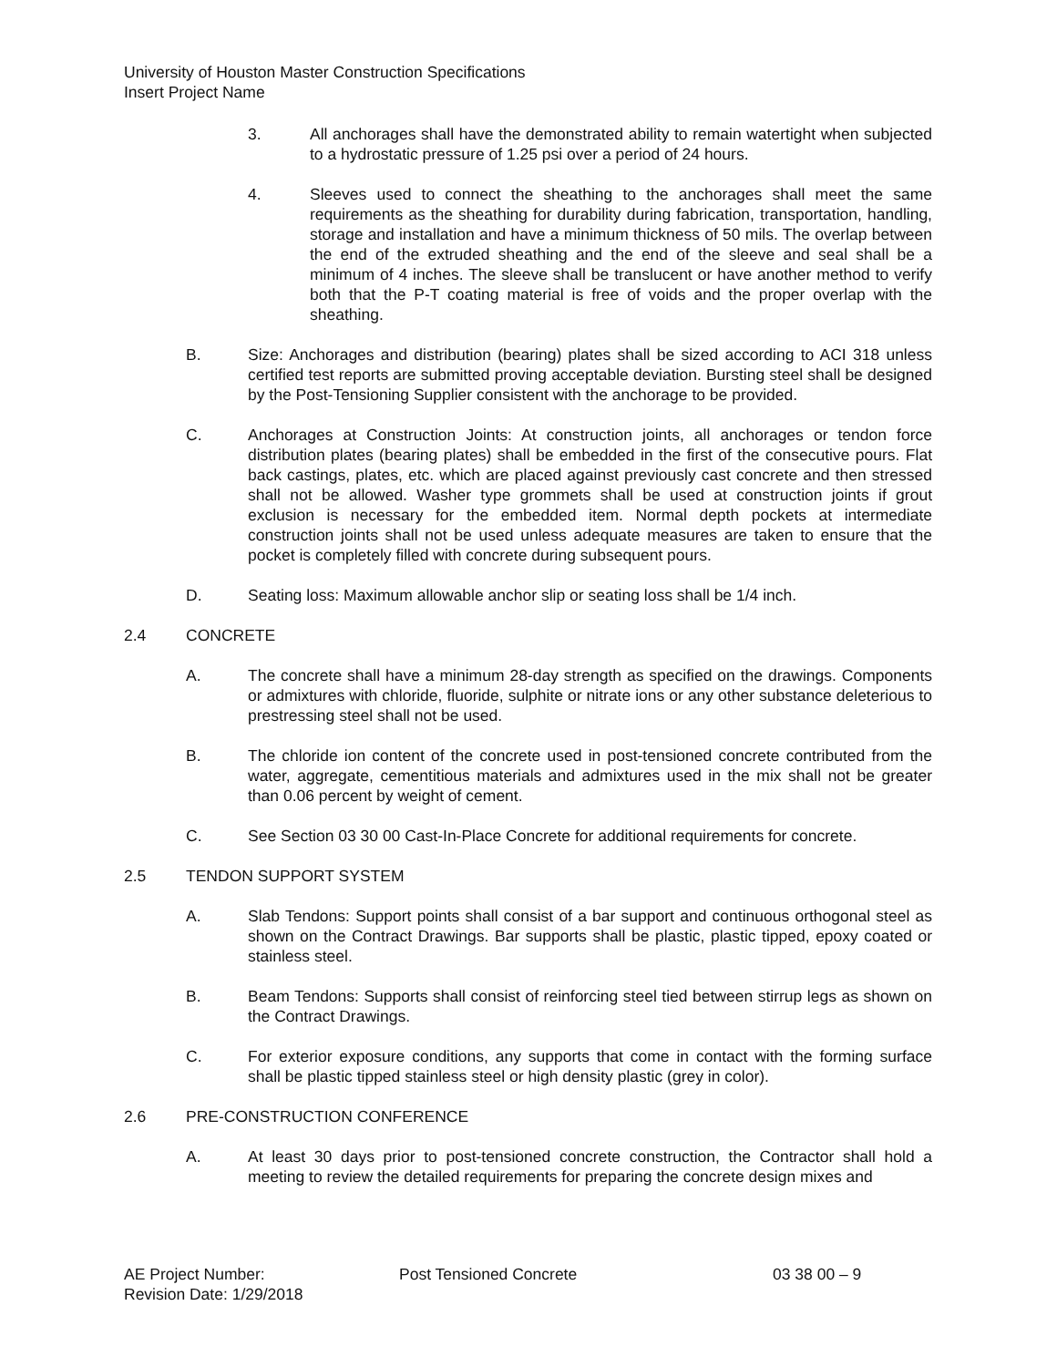University of Houston Master Construction Specifications
Insert Project Name
3. All anchorages shall have the demonstrated ability to remain watertight when subjected to a hydrostatic pressure of 1.25 psi over a period of 24 hours.
4. Sleeves used to connect the sheathing to the anchorages shall meet the same requirements as the sheathing for durability during fabrication, transportation, handling, storage and installation and have a minimum thickness of 50 mils. The overlap between the end of the extruded sheathing and the end of the sleeve and seal shall be a minimum of 4 inches. The sleeve shall be translucent or have another method to verify both that the P-T coating material is free of voids and the proper overlap with the sheathing.
B. Size: Anchorages and distribution (bearing) plates shall be sized according to ACI 318 unless certified test reports are submitted proving acceptable deviation. Bursting steel shall be designed by the Post-Tensioning Supplier consistent with the anchorage to be provided.
C. Anchorages at Construction Joints: At construction joints, all anchorages or tendon force distribution plates (bearing plates) shall be embedded in the first of the consecutive pours. Flat back castings, plates, etc. which are placed against previously cast concrete and then stressed shall not be allowed. Washer type grommets shall be used at construction joints if grout exclusion is necessary for the embedded item. Normal depth pockets at intermediate construction joints shall not be used unless adequate measures are taken to ensure that the pocket is completely filled with concrete during subsequent pours.
D. Seating loss: Maximum allowable anchor slip or seating loss shall be 1/4 inch.
2.4 CONCRETE
A. The concrete shall have a minimum 28-day strength as specified on the drawings. Components or admixtures with chloride, fluoride, sulphite or nitrate ions or any other substance deleterious to prestressing steel shall not be used.
B. The chloride ion content of the concrete used in post-tensioned concrete contributed from the water, aggregate, cementitious materials and admixtures used in the mix shall not be greater than 0.06 percent by weight of cement.
C. See Section 03 30 00 Cast-In-Place Concrete for additional requirements for concrete.
2.5 TENDON SUPPORT SYSTEM
A. Slab Tendons: Support points shall consist of a bar support and continuous orthogonal steel as shown on the Contract Drawings. Bar supports shall be plastic, plastic tipped, epoxy coated or stainless steel.
B. Beam Tendons: Supports shall consist of reinforcing steel tied between stirrup legs as shown on the Contract Drawings.
C. For exterior exposure conditions, any supports that come in contact with the forming surface shall be plastic tipped stainless steel or high density plastic (grey in color).
2.6 PRE-CONSTRUCTION CONFERENCE
A. At least 30 days prior to post-tensioned concrete construction, the Contractor shall hold a meeting to review the detailed requirements for preparing the concrete design mixes and
AE Project Number: Post Tensioned Concrete 03 38 00 – 9
Revision Date: 1/29/2018